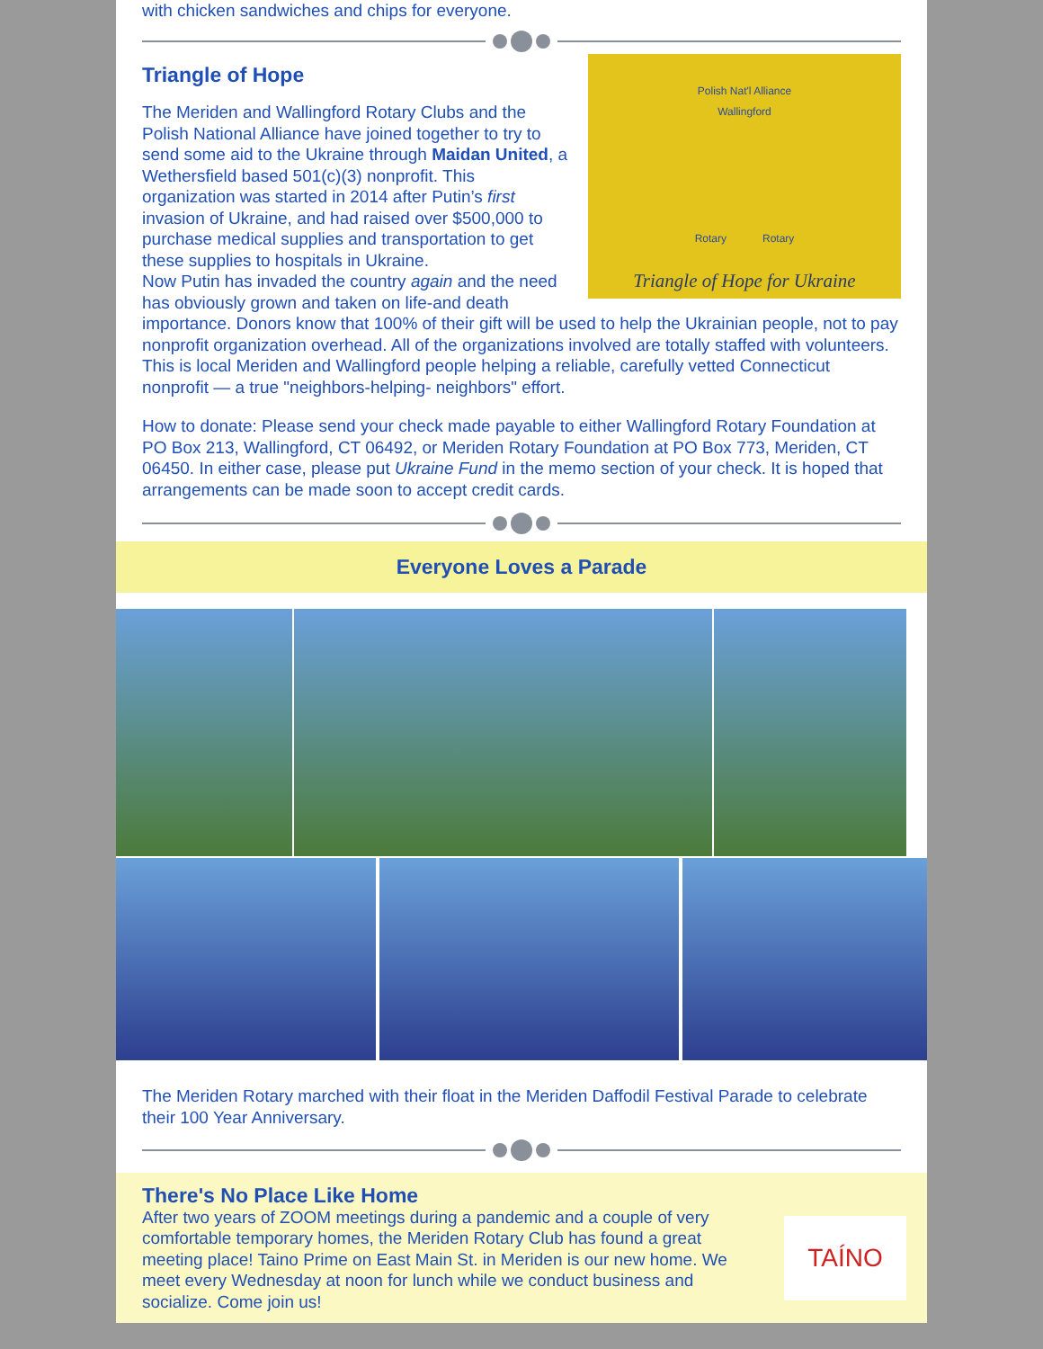with chicken sandwiches and chips for everyone.
Polish Nat'l Alliance
Wallingford
Rotary Rotary
Triangle of Hope for Ukraine
Triangle of Hope
The Meriden and Wallingford Rotary Clubs and the Polish National Alliance have joined together to try to send some aid to the Ukraine through Maidan United, a Wethersfield based 501(c)(3) nonprofit. This organization was started in 2014 after Putin’s first invasion of Ukraine, and had raised over $500,000 to purchase medical supplies and transportation to get these supplies to hospitals in Ukraine.
Now Putin has invaded the country again and the need has obviously grown and taken on life-and death importance. Donors know that 100% of their gift will be used to help the Ukrainian people, not to pay nonprofit organization overhead. All of the organizations involved are totally staffed with volunteers. This is local Meriden and Wallingford people helping a reliable, carefully vetted Connecticut nonprofit — a true "neighbors-helping- neighbors" effort.
How to donate: Please send your check made payable to either Wallingford Rotary Foundation at PO Box 213, Wallingford, CT 06492, or Meriden Rotary Foundation at PO Box 773, Meriden, CT 06450. In either case, please put Ukraine Fund in the memo section of your check. It is hoped that arrangements can be made soon to accept credit cards.
Everyone Loves a Parade
The Meriden Rotary marched with their float in the Meriden Daffodil Festival Parade to celebrate their 100 Year Anniversary.
TAÍNO
There's No Place Like Home
After two years of ZOOM meetings during a pandemic and a couple of very comfortable temporary homes, the Meriden Rotary Club has found a great meeting place! Taino Prime on East Main St. in Meriden is our new home. We meet every Wednesday at noon for lunch while we conduct business and socialize. Come join us!